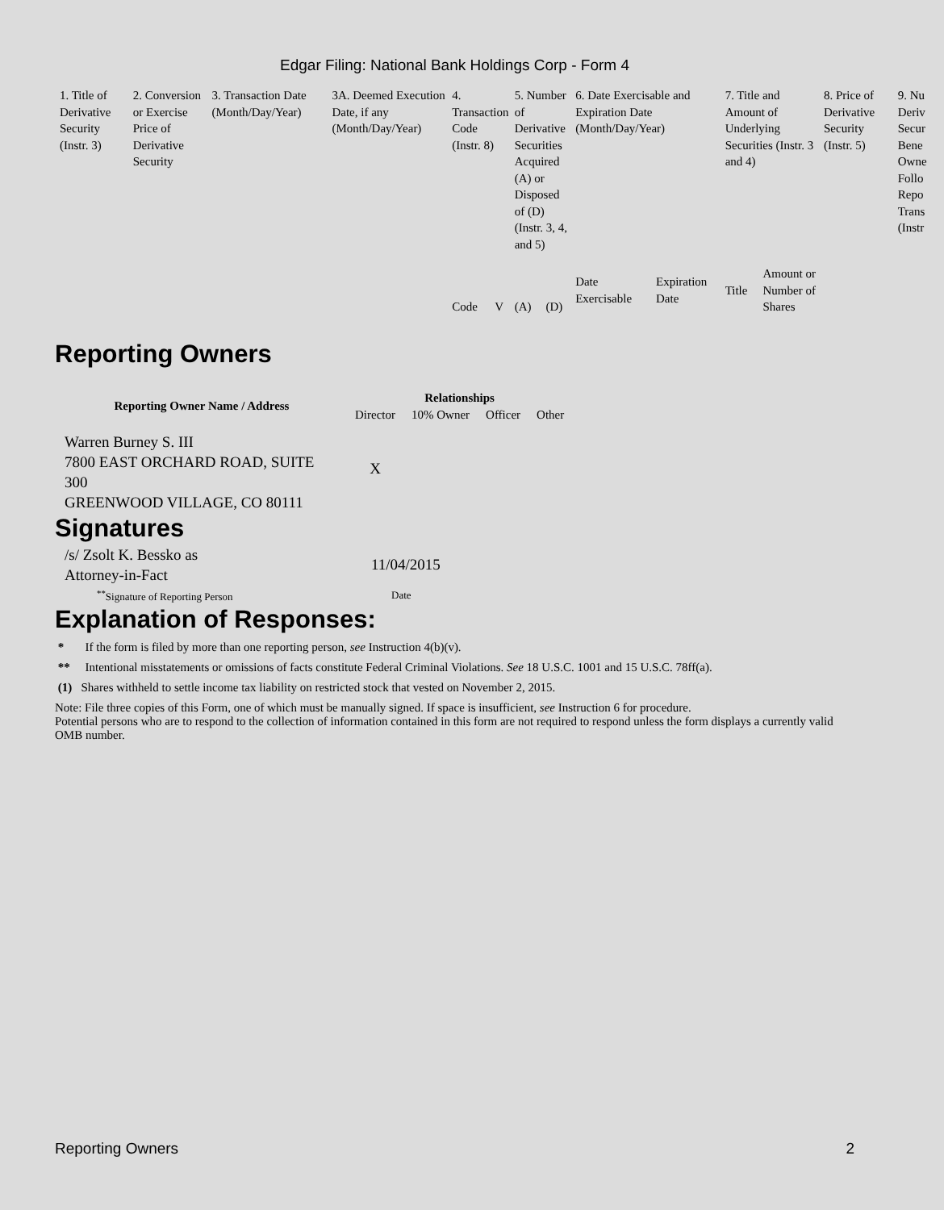Edgar Filing: National Bank Holdings Corp - Form 4
| 1. Title of Derivative Security (Instr. 3) | 2. Conversion or Exercise Price of Derivative Security | 3. Transaction Date (Month/Day/Year) | 3A. Deemed Execution Date, if any (Month/Day/Year) | 4. Transaction Code (Instr. 8) | | 5. Number of Derivative Securities Acquired (A) or Disposed of (D) (Instr. 3, 4, and 5) | | 6. Date Exercisable and Expiration Date (Month/Day/Year) | | 7. Title and Amount of Underlying Securities (Instr. 3 and 4) | | 8. Price of Derivative Security (Instr. 5) | 9. Nu Deriv Secur Bene Owne Follo Repo Trans (Instr |
| | | | | Code | V | (A) | (D) | Date Exercisable | Expiration Date | Title | Amount or Number of Shares | | |
Reporting Owners
| Reporting Owner Name / Address | Relationships | | | |
| --- | --- | --- | --- | --- |
| | Director | 10% Owner | Officer | Other |
| Warren Burney S. III 7800 EAST ORCHARD ROAD, SUITE 300 GREENWOOD VILLAGE, CO 80111 | X | | | |
Signatures
| /s/ Zsolt K. Bessko as Attorney-in-Fact | 11/04/2015 |
| <sup>**</sup> Signature of Reporting Person | Date |
Explanation of Responses:
* If the form is filed by more than one reporting person, see Instruction 4(b)(v).
** Intentional misstatements or omissions of facts constitute Federal Criminal Violations. See 18 U.S.C. 1001 and 15 U.S.C. 78ff(a).
(1) Shares withheld to settle income tax liability on restricted stock that vested on November 2, 2015.
Note: File three copies of this Form, one of which must be manually signed. If space is insufficient, see Instruction 6 for procedure.
Potential persons who are to respond to the collection of information contained in this form are not required to respond unless the form displays a currently valid OMB number.
Reporting Owners 2